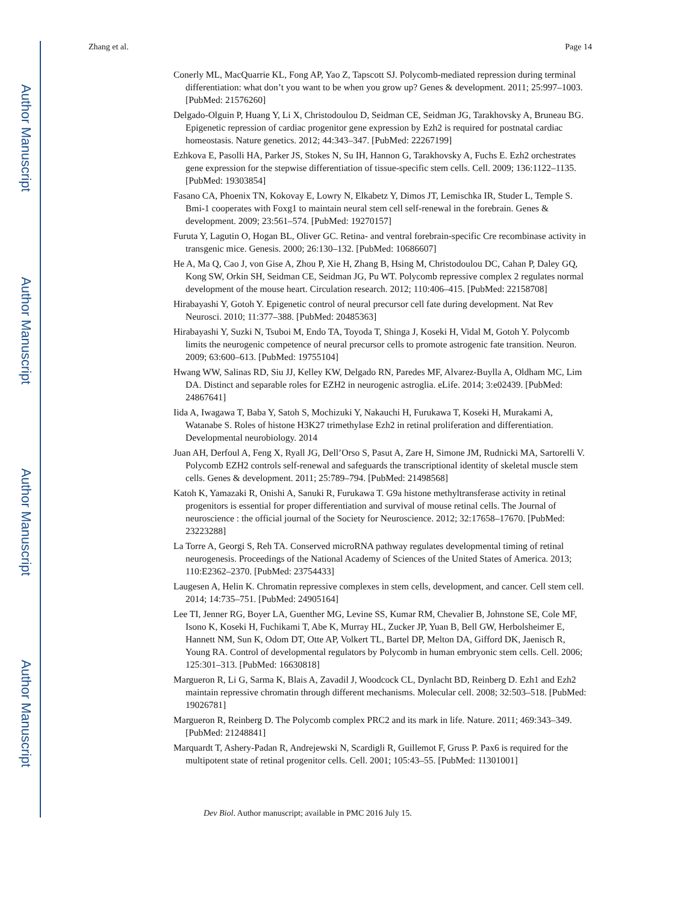Author Manuscript
Author Manuscript
Author Manuscript
Author Manuscript
Zhang et al. Page 14
Conerly ML, MacQuarrie KL, Fong AP, Yao Z, Tapscott SJ. Polycomb-mediated repression during terminal differentiation: what don’t you want to be when you grow up? Genes & development. 2011; 25:997–1003. [PubMed: 21576260]
Delgado-Olguin P, Huang Y, Li X, Christodoulou D, Seidman CE, Seidman JG, Tarakhovsky A, Bruneau BG. Epigenetic repression of cardiac progenitor gene expression by Ezh2 is required for postnatal cardiac homeostasis. Nature genetics. 2012; 44:343–347. [PubMed: 22267199]
Ezhkova E, Pasolli HA, Parker JS, Stokes N, Su IH, Hannon G, Tarakhovsky A, Fuchs E. Ezh2 orchestrates gene expression for the stepwise differentiation of tissue-specific stem cells. Cell. 2009; 136:1122–1135. [PubMed: 19303854]
Fasano CA, Phoenix TN, Kokovay E, Lowry N, Elkabetz Y, Dimos JT, Lemischka IR, Studer L, Temple S. Bmi-1 cooperates with Foxg1 to maintain neural stem cell self-renewal in the forebrain. Genes & development. 2009; 23:561–574. [PubMed: 19270157]
Furuta Y, Lagutin O, Hogan BL, Oliver GC. Retina- and ventral forebrain-specific Cre recombinase activity in transgenic mice. Genesis. 2000; 26:130–132. [PubMed: 10686607]
He A, Ma Q, Cao J, von Gise A, Zhou P, Xie H, Zhang B, Hsing M, Christodoulou DC, Cahan P, Daley GQ, Kong SW, Orkin SH, Seidman CE, Seidman JG, Pu WT. Polycomb repressive complex 2 regulates normal development of the mouse heart. Circulation research. 2012; 110:406–415. [PubMed: 22158708]
Hirabayashi Y, Gotoh Y. Epigenetic control of neural precursor cell fate during development. Nat Rev Neurosci. 2010; 11:377–388. [PubMed: 20485363]
Hirabayashi Y, Suzki N, Tsuboi M, Endo TA, Toyoda T, Shinga J, Koseki H, Vidal M, Gotoh Y. Polycomb limits the neurogenic competence of neural precursor cells to promote astrogenic fate transition. Neuron. 2009; 63:600–613. [PubMed: 19755104]
Hwang WW, Salinas RD, Siu JJ, Kelley KW, Delgado RN, Paredes MF, Alvarez-Buylla A, Oldham MC, Lim DA. Distinct and separable roles for EZH2 in neurogenic astroglia. eLife. 2014; 3:e02439. [PubMed: 24867641]
Iida A, Iwagawa T, Baba Y, Satoh S, Mochizuki Y, Nakauchi H, Furukawa T, Koseki H, Murakami A, Watanabe S. Roles of histone H3K27 trimethylase Ezh2 in retinal proliferation and differentiation. Developmental neurobiology. 2014
Juan AH, Derfoul A, Feng X, Ryall JG, Dell’Orso S, Pasut A, Zare H, Simone JM, Rudnicki MA, Sartorelli V. Polycomb EZH2 controls self-renewal and safeguards the transcriptional identity of skeletal muscle stem cells. Genes & development. 2011; 25:789–794. [PubMed: 21498568]
Katoh K, Yamazaki R, Onishi A, Sanuki R, Furukawa T. G9a histone methyltransferase activity in retinal progenitors is essential for proper differentiation and survival of mouse retinal cells. The Journal of neuroscience : the official journal of the Society for Neuroscience. 2012; 32:17658–17670. [PubMed: 23223288]
La Torre A, Georgi S, Reh TA. Conserved microRNA pathway regulates developmental timing of retinal neurogenesis. Proceedings of the National Academy of Sciences of the United States of America. 2013; 110:E2362–2370. [PubMed: 23754433]
Laugesen A, Helin K. Chromatin repressive complexes in stem cells, development, and cancer. Cell stem cell. 2014; 14:735–751. [PubMed: 24905164]
Lee TI, Jenner RG, Boyer LA, Guenther MG, Levine SS, Kumar RM, Chevalier B, Johnstone SE, Cole MF, Isono K, Koseki H, Fuchikami T, Abe K, Murray HL, Zucker JP, Yuan B, Bell GW, Herbolsheimer E, Hannett NM, Sun K, Odom DT, Otte AP, Volkert TL, Bartel DP, Melton DA, Gifford DK, Jaenisch R, Young RA. Control of developmental regulators by Polycomb in human embryonic stem cells. Cell. 2006; 125:301–313. [PubMed: 16630818]
Margueron R, Li G, Sarma K, Blais A, Zavadil J, Woodcock CL, Dynlacht BD, Reinberg D. Ezh1 and Ezh2 maintain repressive chromatin through different mechanisms. Molecular cell. 2008; 32:503–518. [PubMed: 19026781]
Margueron R, Reinberg D. The Polycomb complex PRC2 and its mark in life. Nature. 2011; 469:343–349. [PubMed: 21248841]
Marquardt T, Ashery-Padan R, Andrejewski N, Scardigli R, Guillemot F, Gruss P. Pax6 is required for the multipotent state of retinal progenitor cells. Cell. 2001; 105:43–55. [PubMed: 11301001]
Dev Biol. Author manuscript; available in PMC 2016 July 15.